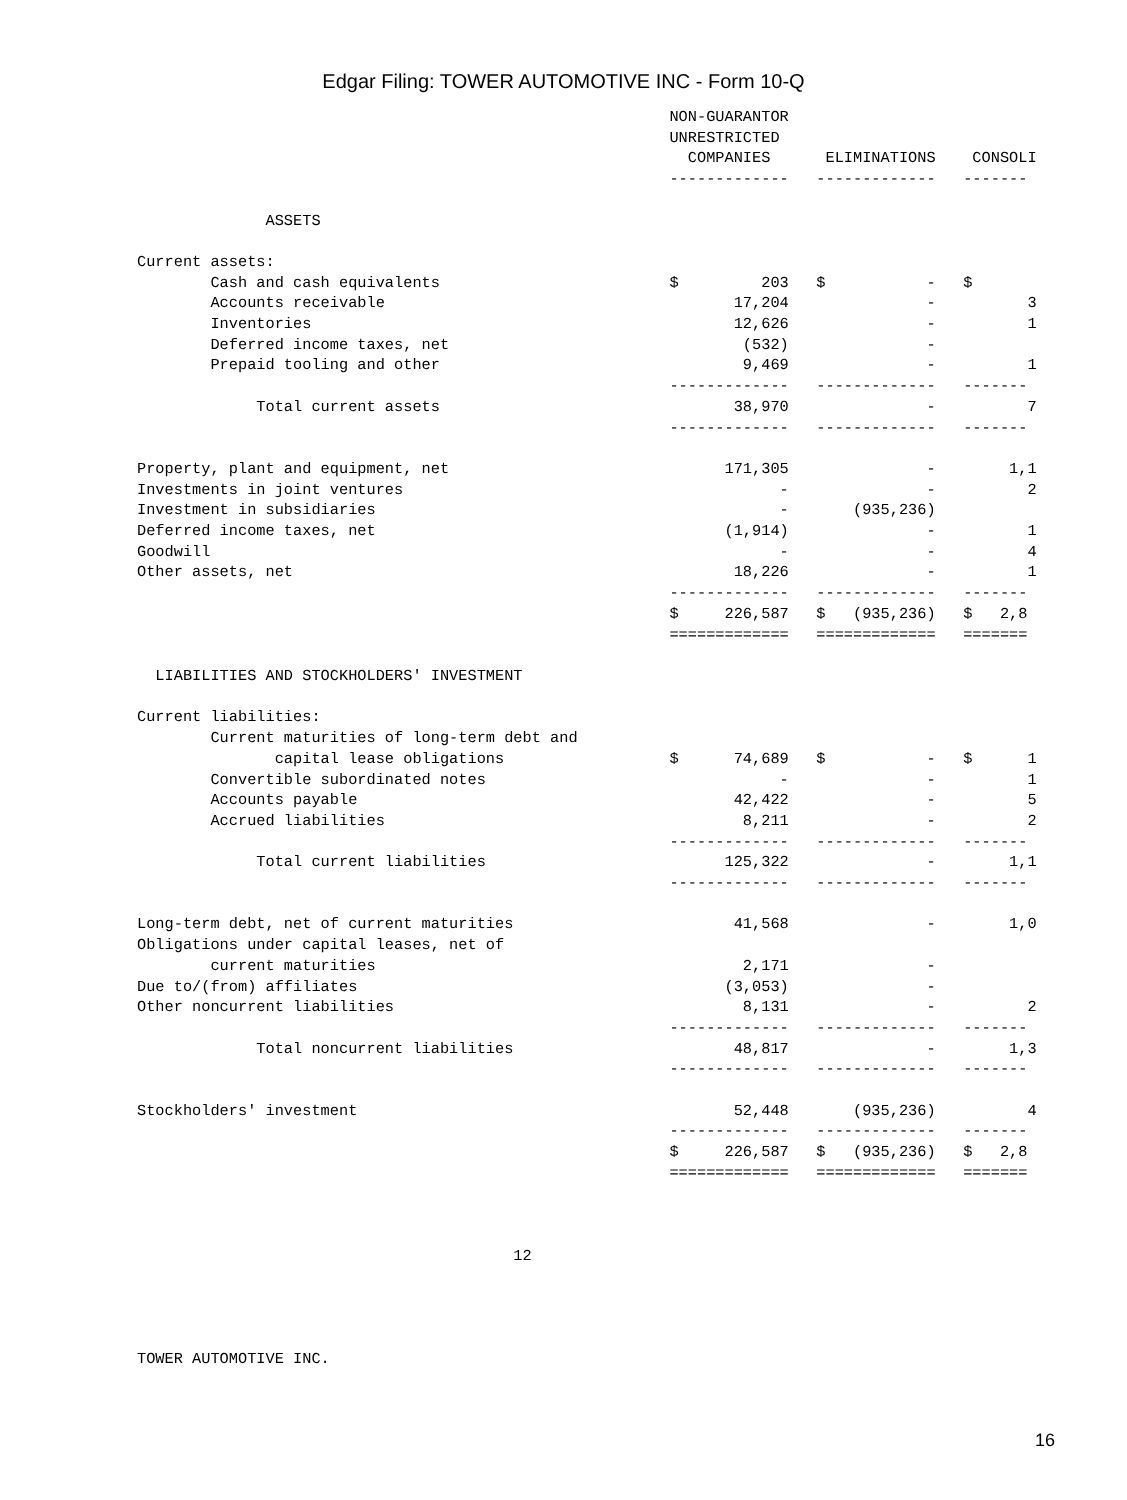Edgar Filing: TOWER AUTOMOTIVE INC - Form 10-Q
                                                          NON-GUARANTOR
                                                          UNRESTRICTED
                                                            COMPANIES      ELIMINATIONS    CONSOLI
                                                          -------------   -------------   -------

              ASSETS

Current assets:
        Cash and cash equivalents                         $         203   $           -   $
        Accounts receivable                                      17,204               -          3
        Inventories                                              12,626               -          1
        Deferred income taxes, net                                (532)               -
        Prepaid tooling and other                                 9,469               -          1
                                                          -------------   -------------   -------
             Total current assets                                38,970               -          7
                                                          -------------   -------------   -------

Property, plant and equipment, net                              171,305               -        1,1
Investments in joint ventures                                         -               -          2
Investment in subsidiaries                                            -       (935,236)
Deferred income taxes, net                                      (1,914)               -          1
Goodwill                                                              -               -          4
Other assets, net                                                18,226               -          1
                                                          -------------   -------------   -------
                                                          $     226,587   $   (935,236)   $   2,8
                                                          =============   =============   =======

  LIABILITIES AND STOCKHOLDERS' INVESTMENT

Current liabilities:
        Current maturities of long-term debt and
               capital lease obligations                  $      74,689   $           -   $      1
        Convertible subordinated notes                                -               -          1
        Accounts payable                                         42,422               -          5
        Accrued liabilities                                       8,211               -          2
                                                          -------------   -------------   -------
             Total current liabilities                          125,322               -        1,1
                                                          -------------   -------------   -------

Long-term debt, net of current maturities                        41,568               -        1,0
Obligations under capital leases, net of
        current maturities                                        2,171               -
Due to/(from) affiliates                                        (3,053)               -
Other noncurrent liabilities                                      8,131               -          2
                                                          -------------   -------------   -------
             Total noncurrent liabilities                        48,817               -        1,3
                                                          -------------   -------------   -------

Stockholders' investment                                         52,448       (935,236)          4
                                                          -------------   -------------   -------
                                                          $     226,587   $   (935,236)   $   2,8
                                                          =============   =============   =======



                                         12




TOWER AUTOMOTIVE INC.
16